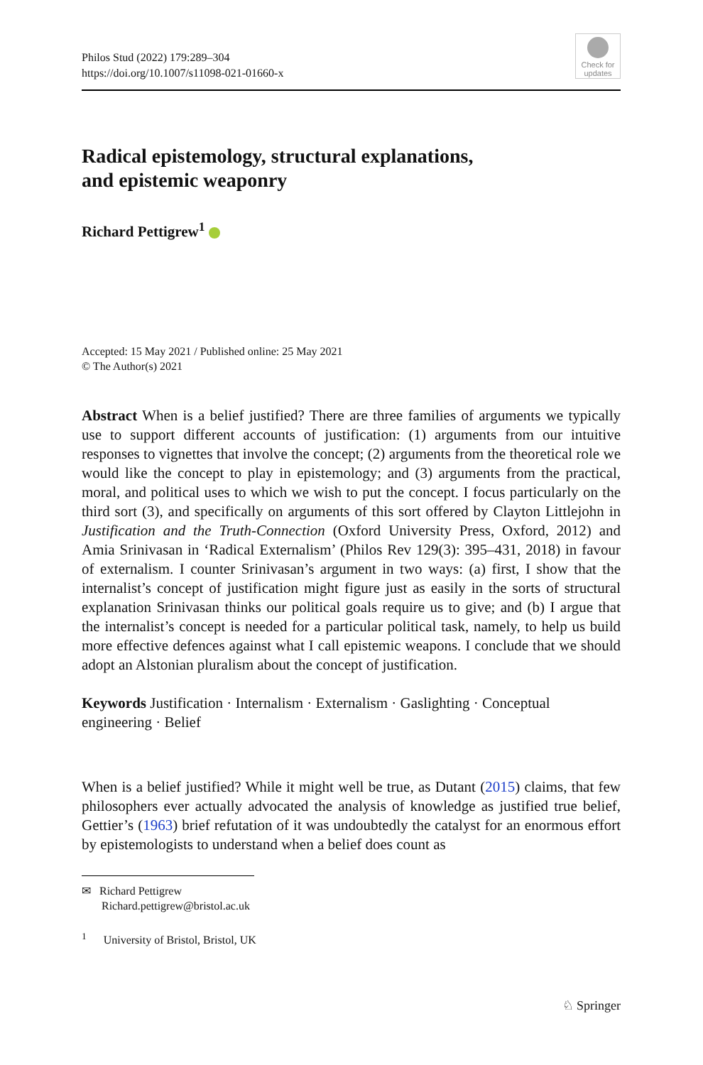Philos Stud (2022) 179:289–304
https://doi.org/10.1007/s11098-021-01660-x
Check for
updates
Radical epistemology, structural explanations,
and epistemic weaponry
Richard Pettigrew<sup>1</sup>
Accepted: 15 May 2021 / Published online: 25 May 2021
© The Author(s) 2021
Abstract When is a belief justified? There are three families of arguments we typically use to support different accounts of justification: (1) arguments from our intuitive responses to vignettes that involve the concept; (2) arguments from the theoretical role we would like the concept to play in epistemology; and (3) arguments from the practical, moral, and political uses to which we wish to put the concept. I focus particularly on the third sort (3), and specifically on arguments of this sort offered by Clayton Littlejohn in Justification and the Truth-Connection (Oxford University Press, Oxford, 2012) and Amia Srinivasan in ‘Radical Externalism’ (Philos Rev 129(3): 395–431, 2018) in favour of externalism. I counter Srinivasan’s argument in two ways: (a) first, I show that the internalist’s concept of justification might figure just as easily in the sorts of structural explanation Srinivasan thinks our political goals require us to give; and (b) I argue that the internalist’s concept is needed for a particular political task, namely, to help us build more effective defences against what I call epistemic weapons. I conclude that we should adopt an Alstonian pluralism about the concept of justification.
Keywords Justification · Internalism · Externalism · Gaslighting · Conceptual engineering · Belief
When is a belief justified? While it might well be true, as Dutant (2015) claims, that few philosophers ever actually advocated the analysis of knowledge as justified true belief, Gettier’s (1963) brief refutation of it was undoubtedly the catalyst for an enormous effort by epistemologists to understand when a belief does count as
✉ Richard Pettigrew
Richard.pettigrew@bristol.ac.uk
<sup>1</sup> University of Bristol, Bristol, UK
♘ Springer